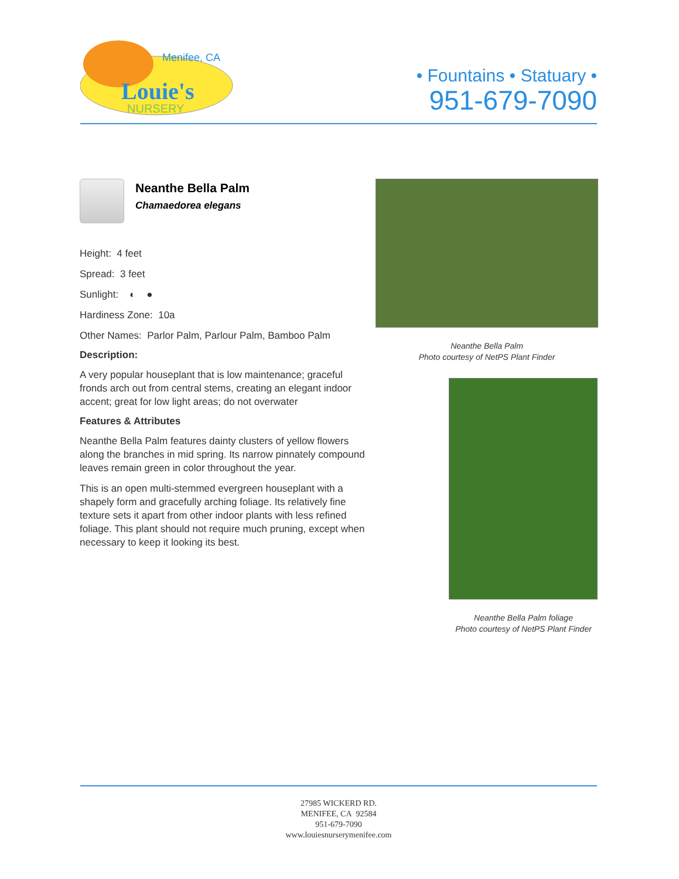Menifee, CA
Louie's
NURSERY
• Fountains • Statuary •
951-679-7090
Neanthe Bella Palm
Chamaedorea elegans
Height: 4 feet
Spread: 3 feet
Sunlight: ◐ ●
Hardiness Zone: 10a
Other Names: Parlor Palm, Parlour Palm, Bamboo Palm
Description:
A very popular houseplant that is low maintenance; graceful fronds arch out from central stems, creating an elegant indoor accent; great for low light areas; do not overwater
Features & Attributes
Neanthe Bella Palm features dainty clusters of yellow flowers along the branches in mid spring. Its narrow pinnately compound leaves remain green in color throughout the year.
This is an open multi-stemmed evergreen houseplant with a shapely form and gracefully arching foliage. Its relatively fine texture sets it apart from other indoor plants with less refined foliage. This plant should not require much pruning, except when necessary to keep it looking its best.
Neanthe Bella Palm
Photo courtesy of NetPS Plant Finder
Neanthe Bella Palm foliage
Photo courtesy of NetPS Plant Finder
27985 WICKERD RD.
MENIFEE, CA 92584
951-679-7090
www.louiesnurserymenifee.com